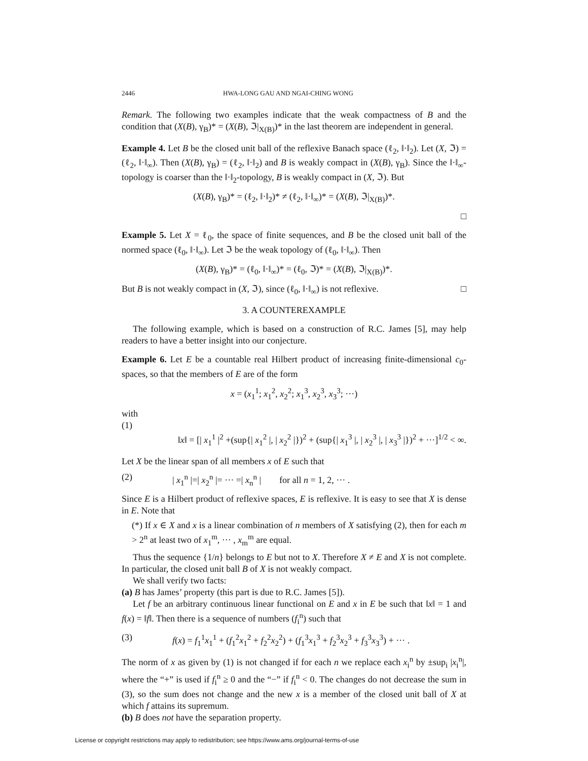2446 HWA-LONG GAU AND NGAI-CHING WONG
Remark. The following two examples indicate that the weak compactness of B and the condition that (X(B), γ<sub>B</sub>)* = (X(B), ℑ|<sub>X(B)</sub>)* in the last theorem are independent in general.
Example 4. Let B be the closed unit ball of the reflexive Banach space (ℓ<sub>2</sub>, ‖·‖<sub>2</sub>). Let (X, ℑ) = (ℓ<sub>2</sub>, ‖·‖<sub>∞</sub>). Then (X(B), γ<sub>B</sub>) = (ℓ<sub>2</sub>, ‖·‖<sub>2</sub>) and B is weakly compact in (X(B), γ<sub>B</sub>). Since the ‖·‖<sub>∞</sub>-topology is coarser than the ‖·‖<sub>2</sub>-topology, B is weakly compact in (X, ℑ). But
(X(B), γ<sub>B</sub>)* = (ℓ<sub>2</sub>, ‖·‖<sub>2</sub>)* ≠ (ℓ<sub>2</sub>, ‖·‖<sub>∞</sub>)* = (X(B), ℑ|<sub>X(B)</sub>)*.
□
Example 5. Let X = ℓ<sub>0</sub>, the space of finite sequences, and B be the closed unit ball of the normed space (ℓ<sub>0</sub>, ‖·‖<sub>∞</sub>). Let ℑ be the weak topology of (ℓ<sub>0</sub>, ‖·‖<sub>∞</sub>). Then
(X(B), γ<sub>B</sub>)* = (ℓ<sub>0</sub>, ‖·‖<sub>∞</sub>)* = (ℓ<sub>0</sub>, ℑ)* = (X(B), ℑ|<sub>X(B)</sub>)*.
But B is not weakly compact in (X, ℑ), since (ℓ<sub>0</sub>, ‖·‖<sub>∞</sub>) is not reflexive. □
3. A COUNTEREXAMPLE
The following example, which is based on a construction of R.C. James [5], may help readers to have a better insight into our conjecture.
Example 6. Let E be a countable real Hilbert product of increasing finite-dimensional c<sub>0</sub>-spaces, so that the members of E are of the form
x = (x<sub>1</sub><sup>1</sup>; x<sub>1</sub><sup>2</sup>, x<sub>2</sub><sup>2</sup>; x<sub>1</sub><sup>3</sup>, x<sub>2</sub><sup>3</sup>, x<sub>3</sub><sup>3</sup>; ···)
with
(1)
‖x‖ = [| x<sub>1</sub><sup>1</sup> |<sup>2</sup> +(sup{| x<sub>1</sub><sup>2</sup> |, | x<sub>2</sub><sup>2</sup> |})<sup>2</sup> + (sup{| x<sub>1</sub><sup>3</sup> |, | x<sub>2</sub><sup>3</sup> |, | x<sub>3</sub><sup>3</sup> |})<sup>2</sup> + ···]<sup>1/2</sup> < ∞.
Let X be the linear span of all members x of E such that
(2) | x<sub>1</sub><sup>n</sup> |=| x<sub>2</sub><sup>n</sup> |= ··· =| x<sub>n</sub><sup>n</sup> | for all n = 1, 2, ··· .
Since E is a Hilbert product of reflexive spaces, E is reflexive. It is easy to see that X is dense in E. Note that
(*) If x ∈ X and x is a linear combination of n members of X satisfying (2), then for each m > 2<sup>n</sup> at least two of x<sub>1</sub><sup>m</sup>, ··· , x<sub>m</sub><sup>m</sup> are equal.
Thus the sequence {1/n} belongs to E but not to X. Therefore X ≠ E and X is not complete. In particular, the closed unit ball B of X is not weakly compact.
We shall verify two facts:
(a) B has James’ property (this part is due to R.C. James [5]).
Let f be an arbitrary continuous linear functional on E and x in E be such that ‖x‖ = 1 and f(x) = ‖f‖. Then there is a sequence of numbers (f<sub>i</sub><sup>n</sup>) such that
(3) f(x) = f<sub>1</sub><sup>1</sup>x<sub>1</sub><sup>1</sup> + (f<sub>1</sub><sup>2</sup>x<sub>1</sub><sup>2</sup> + f<sub>2</sub><sup>2</sup>x<sub>2</sub><sup>2</sup>) + (f<sub>1</sub><sup>3</sup>x<sub>1</sub><sup>3</sup> + f<sub>2</sub><sup>3</sup>x<sub>2</sub><sup>3</sup> + f<sub>3</sub><sup>3</sup>x<sub>3</sub><sup>3</sup>) + ··· .
The norm of x as given by (1) is not changed if for each n we replace each x<sub>i</sub><sup>n</sup> by ±sup<sub>i</sub> |x<sub>i</sub><sup>n</sup>|, where the “+” is used if f<sub>i</sub><sup>n</sup> ≥ 0 and the “−” if f<sub>i</sub><sup>n</sup> < 0. The changes do not decrease the sum in (3), so the sum does not change and the new x is a member of the closed unit ball of X at which f attains its supremum.
(b) B does not have the separation property.
License or copyright restrictions may apply to redistribution; see https://www.ams.org/journal-terms-of-use